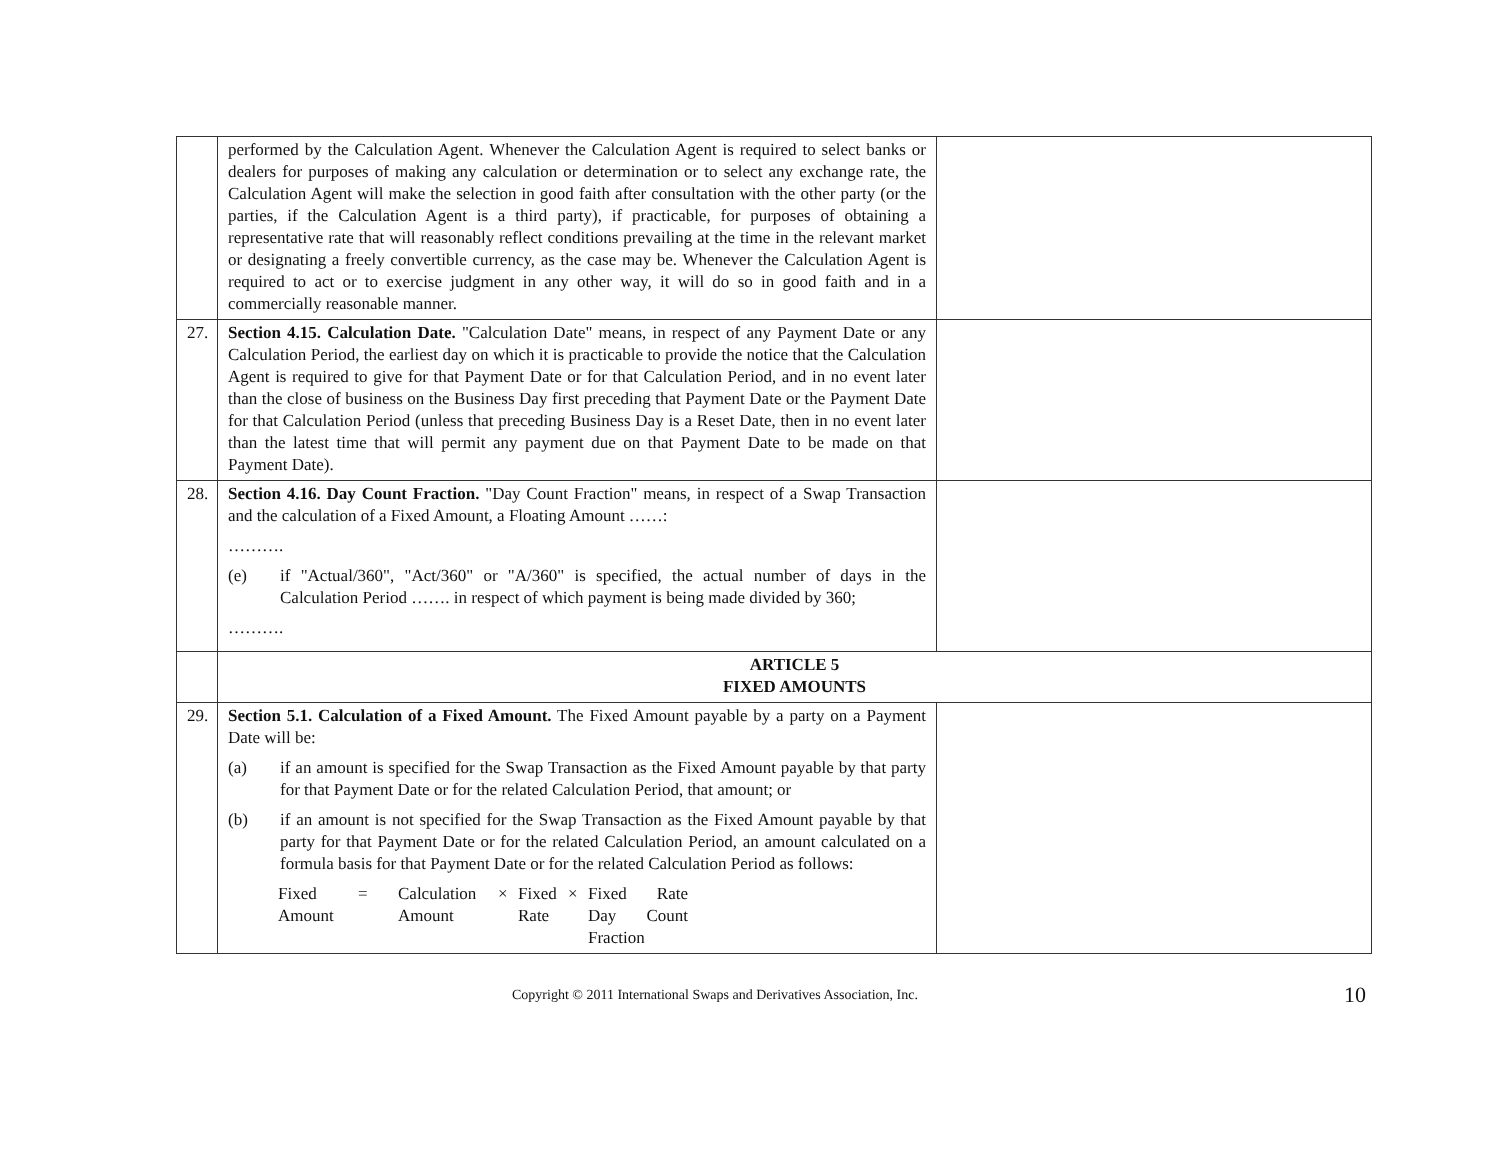| | performed by the Calculation Agent. Whenever the Calculation Agent is required to select banks or dealers for purposes of making any calculation or determination or to select any exchange rate, the Calculation Agent will make the selection in good faith after consultation with the other party (or the parties, if the Calculation Agent is a third party), if practicable, for purposes of obtaining a representative rate that will reasonably reflect conditions prevailing at the time in the relevant market or designating a freely convertible currency, as the case may be. Whenever the Calculation Agent is required to act or to exercise judgment in any other way, it will do so in good faith and in a commercially reasonable manner. | |
| 27. | Section 4.15. Calculation Date. "Calculation Date" means, in respect of any Payment Date or any Calculation Period, the earliest day on which it is practicable to provide the notice that the Calculation Agent is required to give for that Payment Date or for that Calculation Period, and in no event later than the close of business on the Business Day first preceding that Payment Date or the Payment Date for that Calculation Period (unless that preceding Business Day is a Reset Date, then in no event later than the latest time that will permit any payment due on that Payment Date to be made on that Payment Date). | |
| 28. | Section 4.16. Day Count Fraction. "Day Count Fraction" means, in respect of a Swap Transaction and the calculation of a Fixed Amount, a Floating Amount ……: ………. (e) if "Actual/360", "Act/360" or "A/360" is specified, the actual number of days in the Calculation Period ……. in respect of which payment is being made divided by 360; ………. | |
| | ARTICLE 5 FIXED AMOUNTS | |
| 29. | Section 5.1. Calculation of a Fixed Amount. The Fixed Amount payable by a party on a Payment Date will be: (a) if an amount is specified for the Swap Transaction as the Fixed Amount payable by that party for that Payment Date or for the related Calculation Period, that amount; or (b) if an amount is not specified for the Swap Transaction as the Fixed Amount payable by that party for that Payment Date or for the related Calculation Period, an amount calculated on a formula basis for that Payment Date or for the related Calculation Period as follows: Fixed Amount = Calculation Amount × Fixed Rate × Fixed Rate Day Count Fraction | |
Copyright © 2011 International Swaps and Derivatives Association, Inc. 10